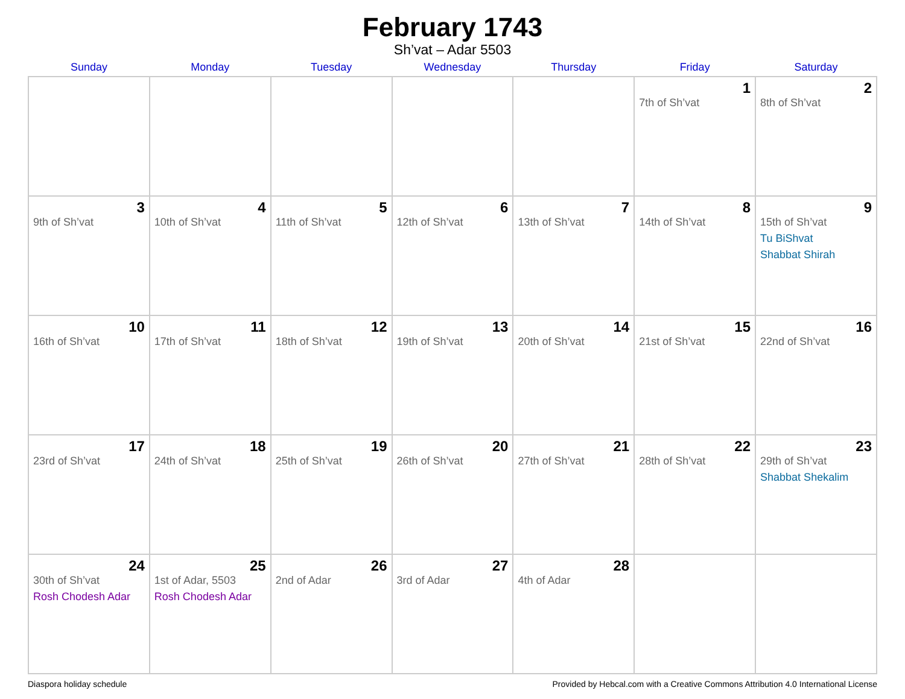February 1743
Sh’vat – Adar 5503
| Sunday | Monday | Tuesday | Wednesday | Thursday | Friday | Saturday |
| --- | --- | --- | --- | --- | --- | --- |
| | | | | | 1 7th of Sh’vat | 2 8th of Sh’vat |
| 3 9th of Sh’vat | 4 10th of Sh’vat | 5 11th of Sh’vat | 6 12th of Sh’vat | 7 13th of Sh’vat | 8 14th of Sh’vat | 9 15th of Sh’vat Tu BiShvat Shabbat Shirah |
| 10 16th of Sh’vat | 11 17th of Sh’vat | 12 18th of Sh’vat | 13 19th of Sh’vat | 14 20th of Sh’vat | 15 21st of Sh’vat | 16 22nd of Sh’vat |
| 17 23rd of Sh’vat | 18 24th of Sh’vat | 19 25th of Sh’vat | 20 26th of Sh’vat | 21 27th of Sh’vat | 22 28th of Sh’vat | 23 29th of Sh’vat Shabbat Shekalim |
| 24 30th of Sh’vat Rosh Chodesh Adar | 25 1st of Adar, 5503 Rosh Chodesh Adar | 26 2nd of Adar | 27 3rd of Adar | 28 4th of Adar | | |
Diaspora holiday schedule Provided by Hebcal.com with a Creative Commons Attribution 4.0 International License